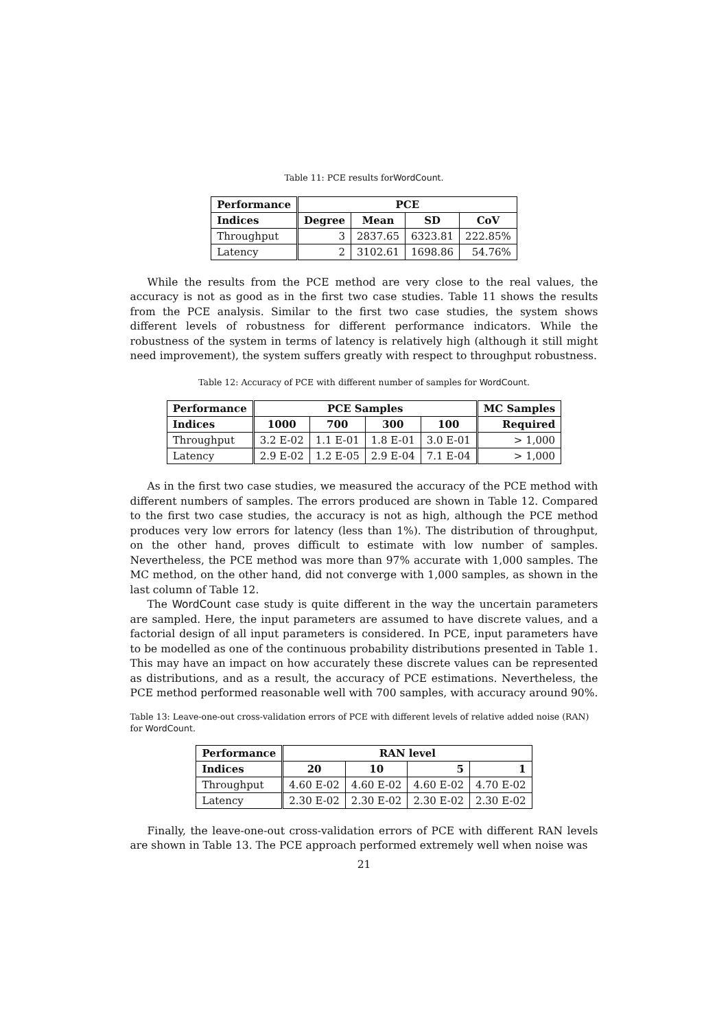Table 11: PCE results forWordCount.
| Performance | PCE | | | |
| --- | --- | --- | --- | --- |
| Indices | Degree | Mean | SD | CoV |
| Throughput | 3 | 2837.65 | 6323.81 | 222.85% |
| Latency | 2 | 3102.61 | 1698.86 | 54.76% |
While the results from the PCE method are very close to the real values, the accuracy is not as good as in the first two case studies. Table 11 shows the results from the PCE analysis. Similar to the first two case studies, the system shows different levels of robustness for different performance indicators. While the robustness of the system in terms of latency is relatively high (although it still might need improvement), the system suffers greatly with respect to throughput robustness.
Table 12: Accuracy of PCE with different number of samples for WordCount.
| Performance | PCE Samples | | | | MC Samples |
| --- | --- | --- | --- | --- | --- |
| Indices | 1000 | 700 | 300 | 100 | Required |
| Throughput | 3.2 E-02 | 1.1 E-01 | 1.8 E-01 | 3.0 E-01 | > 1,000 |
| Latency | 2.9 E-02 | 1.2 E-05 | 2.9 E-04 | 7.1 E-04 | > 1,000 |
As in the first two case studies, we measured the accuracy of the PCE method with different numbers of samples. The errors produced are shown in Table 12. Compared to the first two case studies, the accuracy is not as high, although the PCE method produces very low errors for latency (less than 1%). The distribution of throughput, on the other hand, proves difficult to estimate with low number of samples. Nevertheless, the PCE method was more than 97% accurate with 1,000 samples. The MC method, on the other hand, did not converge with 1,000 samples, as shown in the last column of Table 12.
The WordCount case study is quite different in the way the uncertain parameters are sampled. Here, the input parameters are assumed to have discrete values, and a factorial design of all input parameters is considered. In PCE, input parameters have to be modelled as one of the continuous probability distributions presented in Table 1. This may have an impact on how accurately these discrete values can be represented as distributions, and as a result, the accuracy of PCE estimations. Nevertheless, the PCE method performed reasonable well with 700 samples, with accuracy around 90%.
Table 13: Leave-one-out cross-validation errors of PCE with different levels of relative added noise (RAN) for WordCount.
| Performance | RAN level | | | |
| --- | --- | --- | --- | --- |
| Indices | 20 | 10 | 5 | 1 |
| Throughput | 4.60 E-02 | 4.60 E-02 | 4.60 E-02 | 4.70 E-02 |
| Latency | 2.30 E-02 | 2.30 E-02 | 2.30 E-02 | 2.30 E-02 |
Finally, the leave-one-out cross-validation errors of PCE with different RAN levels are shown in Table 13. The PCE approach performed extremely well when noise was
21